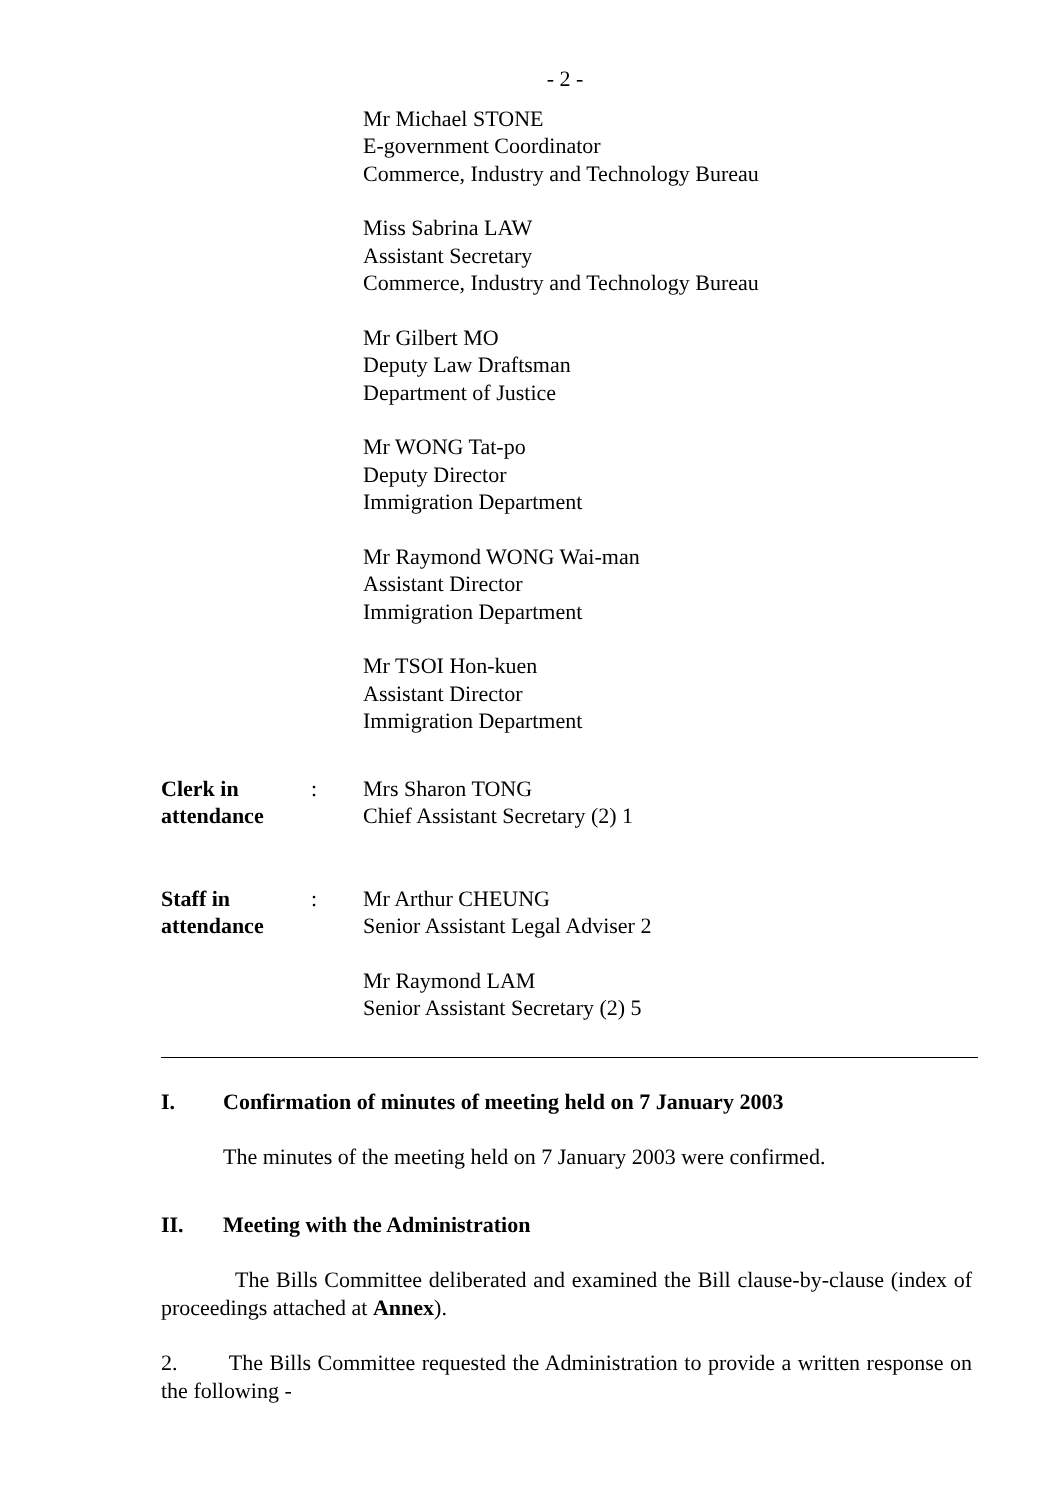- 2 -
Mr Michael STONE
E-government Coordinator
Commerce, Industry and Technology Bureau
Miss Sabrina LAW
Assistant Secretary
Commerce, Industry and Technology Bureau
Mr Gilbert MO
Deputy Law Draftsman
Department of Justice
Mr WONG Tat-po
Deputy Director
Immigration Department
Mr Raymond WONG Wai-man
Assistant Director
Immigration Department
Mr TSOI Hon-kuen
Assistant Director
Immigration Department
Clerk in attendance
: Mrs Sharon TONG
Chief Assistant Secretary (2) 1
Staff in attendance
: Mr Arthur CHEUNG
Senior Assistant Legal Adviser 2
Mr Raymond LAM
Senior Assistant Secretary (2) 5
I. Confirmation of minutes of meeting held on 7 January 2003
The minutes of the meeting held on 7 January 2003 were confirmed.
II. Meeting with the Administration
The Bills Committee deliberated and examined the Bill clause-by-clause (index of proceedings attached at Annex).
2. The Bills Committee requested the Administration to provide a written response on the following -